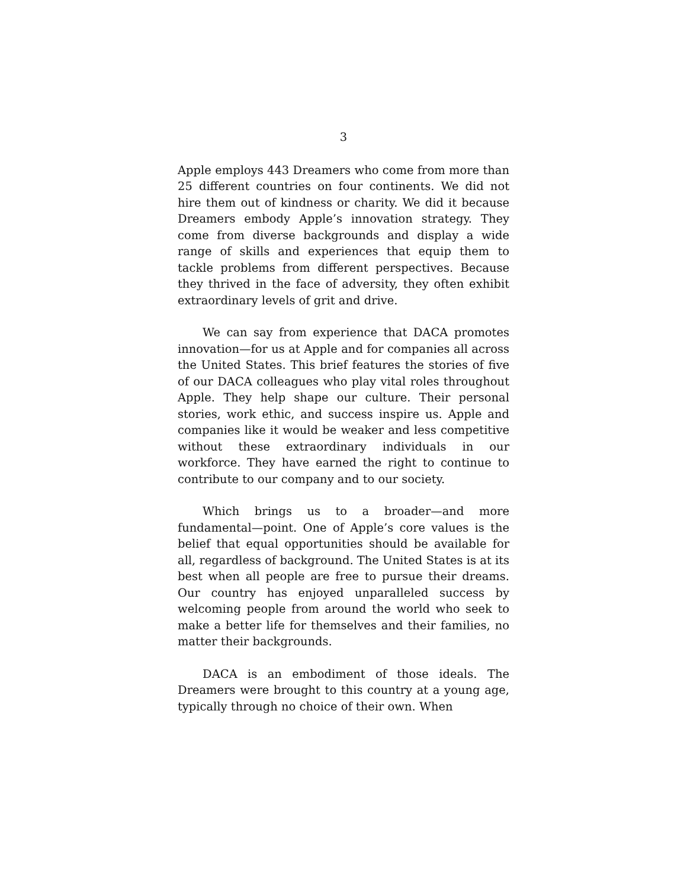3
Apple employs 443 Dreamers who come from more than 25 different countries on four continents. We did not hire them out of kindness or charity. We did it because Dreamers embody Apple’s innovation strategy. They come from diverse backgrounds and display a wide range of skills and experiences that equip them to tackle problems from different perspectives. Because they thrived in the face of adversity, they often exhibit extraordinary levels of grit and drive.
We can say from experience that DACA promotes innovation—for us at Apple and for companies all across the United States. This brief features the stories of five of our DACA colleagues who play vital roles throughout Apple. They help shape our culture. Their personal stories, work ethic, and success inspire us. Apple and companies like it would be weaker and less competitive without these extraordinary individuals in our workforce. They have earned the right to continue to contribute to our company and to our society.
Which brings us to a broader—and more fundamental—point. One of Apple’s core values is the belief that equal opportunities should be available for all, regardless of background. The United States is at its best when all people are free to pursue their dreams. Our country has enjoyed unparalleled success by welcoming people from around the world who seek to make a better life for themselves and their families, no matter their backgrounds.
DACA is an embodiment of those ideals. The Dreamers were brought to this country at a young age, typically through no choice of their own. When